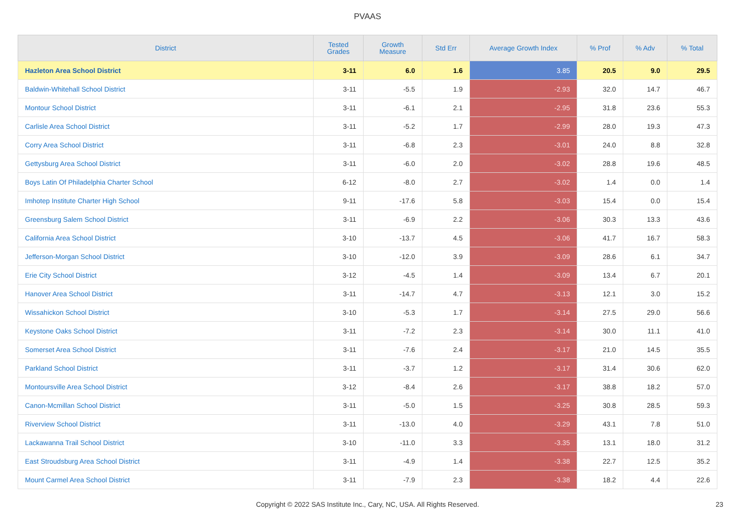PVAAS
| District | Tested Grades | Growth Measure | Std Err | Average Growth Index | % Prof | % Adv | % Total |
| --- | --- | --- | --- | --- | --- | --- | --- |
| Hazleton Area School District | 3-11 | 6.0 | 1.6 | 3.85 | 20.5 | 9.0 | 29.5 |
| Baldwin-Whitehall School District | 3-11 | -5.5 | 1.9 | -2.93 | 32.0 | 14.7 | 46.7 |
| Montour School District | 3-11 | -6.1 | 2.1 | -2.95 | 31.8 | 23.6 | 55.3 |
| Carlisle Area School District | 3-11 | -5.2 | 1.7 | -2.99 | 28.0 | 19.3 | 47.3 |
| Corry Area School District | 3-11 | -6.8 | 2.3 | -3.01 | 24.0 | 8.8 | 32.8 |
| Gettysburg Area School District | 3-11 | -6.0 | 2.0 | -3.02 | 28.8 | 19.6 | 48.5 |
| Boys Latin Of Philadelphia Charter School | 6-12 | -8.0 | 2.7 | -3.02 | 1.4 | 0.0 | 1.4 |
| Imhotep Institute Charter High School | 9-11 | -17.6 | 5.8 | -3.03 | 15.4 | 0.0 | 15.4 |
| Greensburg Salem School District | 3-11 | -6.9 | 2.2 | -3.06 | 30.3 | 13.3 | 43.6 |
| California Area School District | 3-10 | -13.7 | 4.5 | -3.06 | 41.7 | 16.7 | 58.3 |
| Jefferson-Morgan School District | 3-10 | -12.0 | 3.9 | -3.09 | 28.6 | 6.1 | 34.7 |
| Erie City School District | 3-12 | -4.5 | 1.4 | -3.09 | 13.4 | 6.7 | 20.1 |
| Hanover Area School District | 3-11 | -14.7 | 4.7 | -3.13 | 12.1 | 3.0 | 15.2 |
| Wissahickon School District | 3-10 | -5.3 | 1.7 | -3.14 | 27.5 | 29.0 | 56.6 |
| Keystone Oaks School District | 3-11 | -7.2 | 2.3 | -3.14 | 30.0 | 11.1 | 41.0 |
| Somerset Area School District | 3-11 | -7.6 | 2.4 | -3.17 | 21.0 | 14.5 | 35.5 |
| Parkland School District | 3-11 | -3.7 | 1.2 | -3.17 | 31.4 | 30.6 | 62.0 |
| Montoursville Area School District | 3-12 | -8.4 | 2.6 | -3.17 | 38.8 | 18.2 | 57.0 |
| Canon-Mcmillan School District | 3-11 | -5.0 | 1.5 | -3.25 | 30.8 | 28.5 | 59.3 |
| Riverview School District | 3-11 | -13.0 | 4.0 | -3.29 | 43.1 | 7.8 | 51.0 |
| Lackawanna Trail School District | 3-10 | -11.0 | 3.3 | -3.35 | 13.1 | 18.0 | 31.2 |
| East Stroudsburg Area School District | 3-11 | -4.9 | 1.4 | -3.38 | 22.7 | 12.5 | 35.2 |
| Mount Carmel Area School District | 3-11 | -7.9 | 2.3 | -3.38 | 18.2 | 4.4 | 22.6 |
Copyright © 2022 SAS Institute Inc., Cary, NC, USA. All Rights Reserved. 23